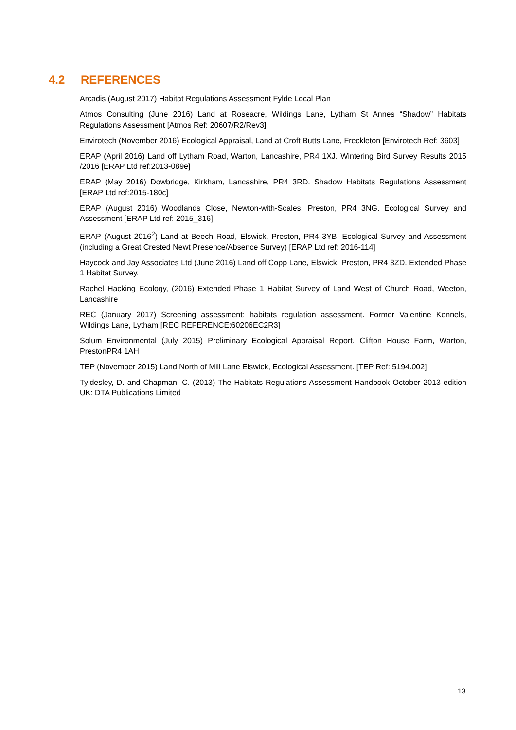4.2 REFERENCES
Arcadis (August 2017) Habitat Regulations Assessment Fylde Local Plan
Atmos Consulting (June 2016) Land at Roseacre, Wildings Lane, Lytham St Annes “Shadow” Habitats Regulations Assessment [Atmos Ref: 20607/R2/Rev3]
Envirotech (November 2016) Ecological Appraisal, Land at Croft Butts Lane, Freckleton [Envirotech Ref: 3603]
ERAP (April 2016) Land off Lytham Road, Warton, Lancashire, PR4 1XJ. Wintering Bird Survey Results 2015 /2016 [ERAP Ltd ref:2013-089e]
ERAP (May 2016) Dowbridge, Kirkham, Lancashire, PR4 3RD. Shadow Habitats Regulations Assessment [ERAP Ltd ref:2015-180c]
ERAP (August 2016) Woodlands Close, Newton-with-Scales, Preston, PR4 3NG. Ecological Survey and Assessment [ERAP Ltd ref: 2015_316]
ERAP (August 2016<sup>2</sup>) Land at Beech Road, Elswick, Preston, PR4 3YB. Ecological Survey and Assessment (including a Great Crested Newt Presence/Absence Survey) [ERAP Ltd ref: 2016-114]
Haycock and Jay Associates Ltd (June 2016) Land off Copp Lane, Elswick, Preston, PR4 3ZD. Extended Phase 1 Habitat Survey.
Rachel Hacking Ecology, (2016) Extended Phase 1 Habitat Survey of Land West of Church Road, Weeton, Lancashire
REC (January 2017) Screening assessment: habitats regulation assessment. Former Valentine Kennels, Wildings Lane, Lytham [REC REFERENCE:60206EC2R3]
Solum Environmental (July 2015) Preliminary Ecological Appraisal Report. Clifton House Farm, Warton, PrestonPR4 1AH
TEP (November 2015) Land North of Mill Lane Elswick, Ecological Assessment. [TEP Ref: 5194.002]
Tyldesley, D. and Chapman, C. (2013) The Habitats Regulations Assessment Handbook October 2013 edition UK: DTA Publications Limited
13